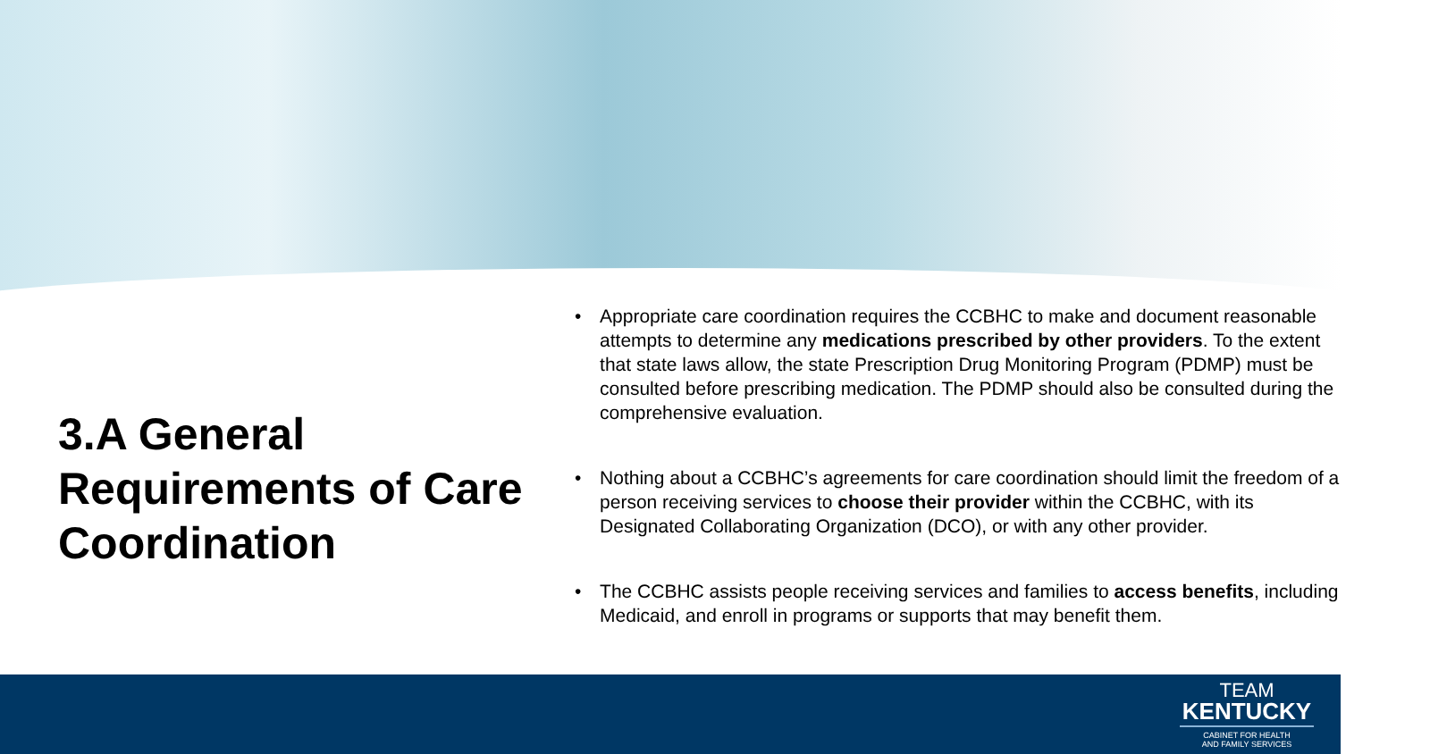3.A General Requirements of Care Coordination
• Appropriate care coordination requires the CCBHC to make and document reasonable attempts to determine any medications prescribed by other providers. To the extent that state laws allow, the state Prescription Drug Monitoring Program (PDMP) must be consulted before prescribing medication. The PDMP should also be consulted during the comprehensive evaluation.
• Nothing about a CCBHC’s agreements for care coordination should limit the freedom of a person receiving services to choose their provider within the CCBHC, with its Designated Collaborating Organization (DCO), or with any other provider.
• The CCBHC assists people receiving services and families to access benefits, including Medicaid, and enroll in programs or supports that may benefit them.
TEAM
KENTUCKY
CABINET FOR HEALTH
AND FAMILY SERVICES